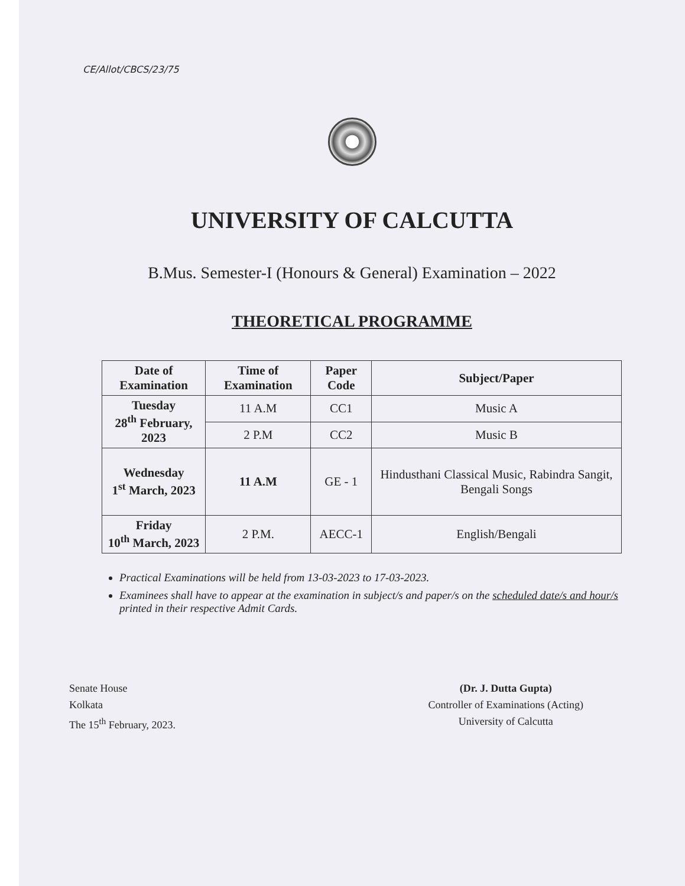CE/Allot/CBCS/23/75
UNIVERSITY OF CALCUTTA
B.Mus. Semester-I (Honours & General) Examination – 2022
THEORETICAL PROGRAMME
| Date of Examination | Time of Examination | Paper Code | Subject/Paper |
| --- | --- | --- | --- |
| Tuesday 28<sup>th</sup> February, 2023 | 11 A.M | CC1 | Music A |
| | 2 P.M | CC2 | Music B |
| Wednesday 1<sup>st</sup> March, 2023 | 11 A.M | GE - 1 | Hindusthani Classical Music, Rabindra Sangit, Bengali Songs |
| Friday 10<sup>th</sup> March, 2023 | 2 P.M. | AECC-1 | English/Bengali |
Practical Examinations will be held from 13-03-2023 to 17-03-2023.
Examinees shall have to appear at the examination in subject/s and paper/s on the scheduled date/s and hour/s printed in their respective Admit Cards.
Senate House
Kolkata
The 15<sup>th</sup> February, 2023.
(Dr. J. Dutta Gupta)
Controller of Examinations (Acting)
University of Calcutta